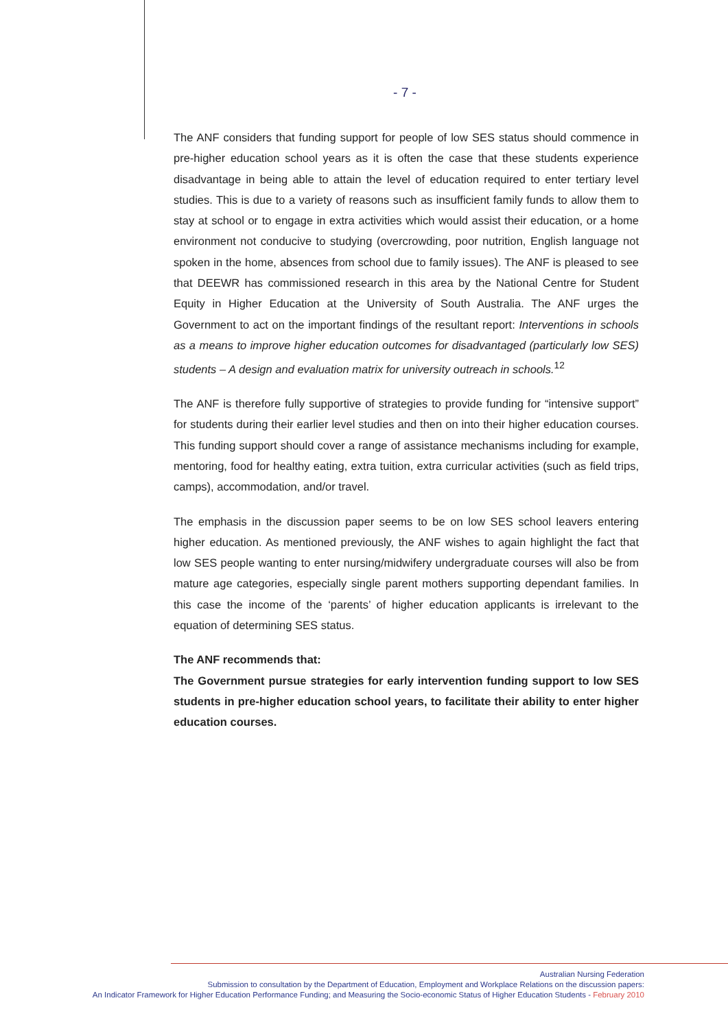- 7 -
The ANF considers that funding support for people of low SES status should commence in pre-higher education school years as it is often the case that these students experience disadvantage in being able to attain the level of education required to enter tertiary level studies. This is due to a variety of reasons such as insufficient family funds to allow them to stay at school or to engage in extra activities which would assist their education, or a home environment not conducive to studying (overcrowding, poor nutrition, English language not spoken in the home, absences from school due to family issues). The ANF is pleased to see that DEEWR has commissioned research in this area by the National Centre for Student Equity in Higher Education at the University of South Australia. The ANF urges the Government to act on the important findings of the resultant report: Interventions in schools as a means to improve higher education outcomes for disadvantaged (particularly low SES) students – A design and evaluation matrix for university outreach in schools.<sup>12</sup>
The ANF is therefore fully supportive of strategies to provide funding for “intensive support” for students during their earlier level studies and then on into their higher education courses. This funding support should cover a range of assistance mechanisms including for example, mentoring, food for healthy eating, extra tuition, extra curricular activities (such as field trips, camps), accommodation, and/or travel.
The emphasis in the discussion paper seems to be on low SES school leavers entering higher education. As mentioned previously, the ANF wishes to again highlight the fact that low SES people wanting to enter nursing/midwifery undergraduate courses will also be from mature age categories, especially single parent mothers supporting dependant families. In this case the income of the ‘parents’ of higher education applicants is irrelevant to the equation of determining SES status.
The ANF recommends that:
The Government pursue strategies for early intervention funding support to low SES students in pre-higher education school years, to facilitate their ability to enter higher education courses.
Australian Nursing Federation
Submission to consultation by the Department of Education, Employment and Workplace Relations on the discussion papers:
An Indicator Framework for Higher Education Performance Funding; and Measuring the Socio-economic Status of Higher Education Students - February 2010